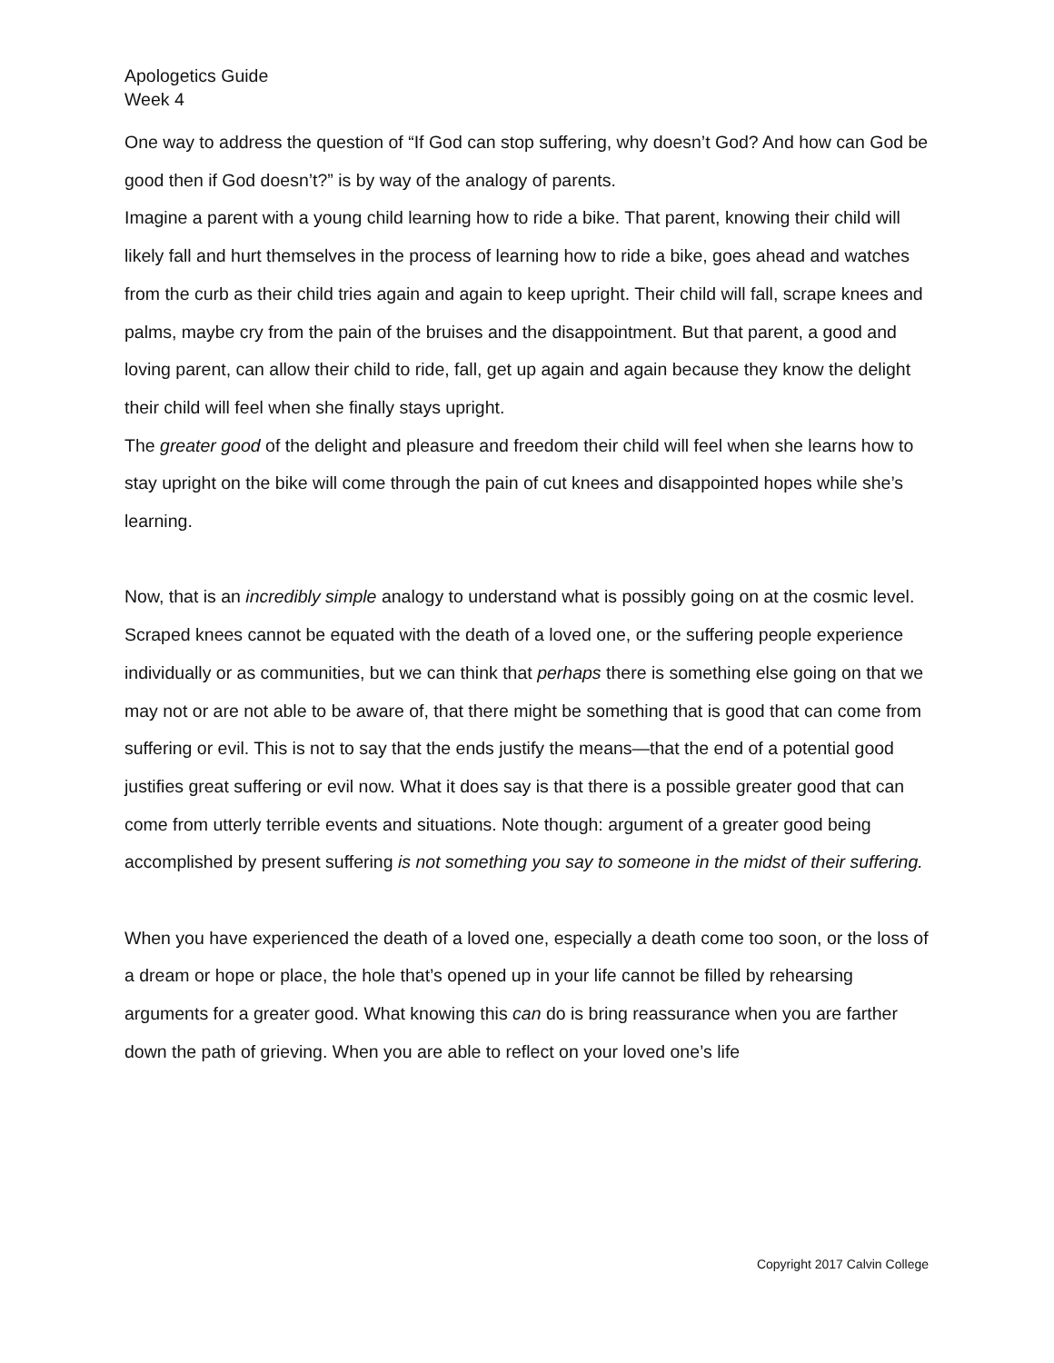Apologetics Guide
Week 4
One way to address the question of “If God can stop suffering, why doesn’t God? And how can God be good then if God doesn’t?” is by way of the analogy of parents.
Imagine a parent with a young child learning how to ride a bike. That parent, knowing their child will likely fall and hurt themselves in the process of learning how to ride a bike, goes ahead and watches from the curb as their child tries again and again to keep upright. Their child will fall, scrape knees and palms, maybe cry from the pain of the bruises and the disappointment. But that parent, a good and loving parent, can allow their child to ride, fall, get up again and again because they know the delight their child will feel when she finally stays upright.
The greater good of the delight and pleasure and freedom their child will feel when she learns how to stay upright on the bike will come through the pain of cut knees and disappointed hopes while she’s learning.
Now, that is an incredibly simple analogy to understand what is possibly going on at the cosmic level. Scraped knees cannot be equated with the death of a loved one, or the suffering people experience individually or as communities, but we can think that perhaps there is something else going on that we may not or are not able to be aware of, that there might be something that is good that can come from suffering or evil. This is not to say that the ends justify the means—that the end of a potential good justifies great suffering or evil now. What it does say is that there is a possible greater good that can come from utterly terrible events and situations. Note though: argument of a greater good being accomplished by present suffering is not something you say to someone in the midst of their suffering.
When you have experienced the death of a loved one, especially a death come too soon, or the loss of a dream or hope or place, the hole that’s opened up in your life cannot be filled by rehearsing arguments for a greater good. What knowing this can do is bring reassurance when you are farther down the path of grieving. When you are able to reflect on your loved one’s life
Copyright 2017 Calvin College